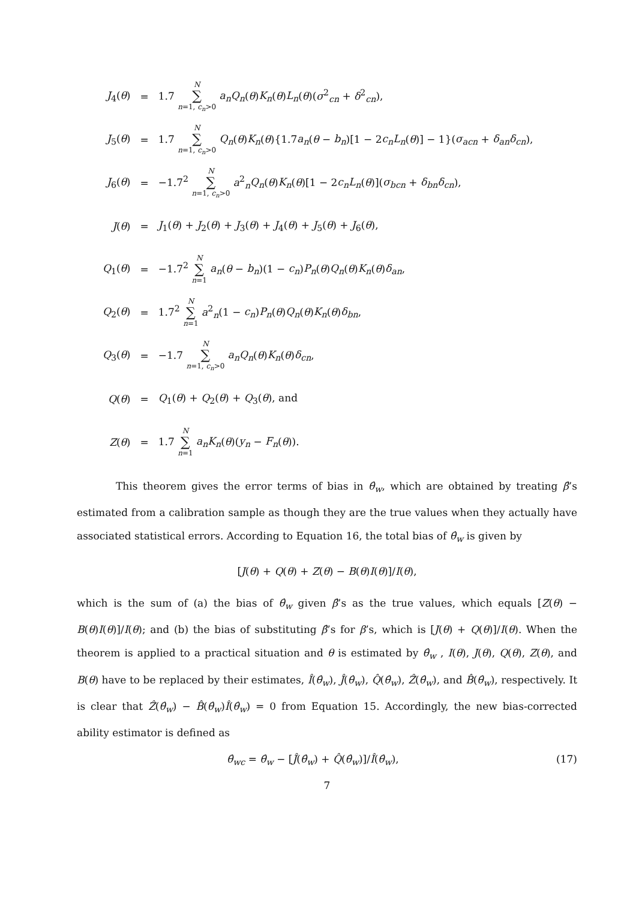| J<sub>4</sub>( θ ) | = | 1.7 N ∑ n =1, c<sub>n</sub> >0 a<sub>n</sub>Q<sub>n</sub> ( θ ) K<sub>n</sub> ( θ ) L<sub>n</sub> ( θ )( σ<sup>2</sup><sub>cn</sub> + δ<sup>2</sup><sub>cn</sub>), |
| J<sub>5</sub>( θ ) | = | 1.7 N ∑ n =1, c<sub>n</sub> >0 Q<sub>n</sub> ( θ ) K<sub>n</sub> ( θ ){1.7 a<sub>n</sub> ( θ − b<sub>n</sub> )[1 − 2 c<sub>n</sub>L<sub>n</sub> ( θ )] − 1}( σ<sub>acn</sub> + δ<sub>an</sub>δ<sub>cn</sub> ), |
| J<sub>6</sub>( θ ) | = | −1.7<sup>2</sup> N ∑ n =1, c<sub>n</sub> >0 a<sup>2</sup><sub>n</sub> Q<sub>n</sub> ( θ ) K<sub>n</sub> ( θ )[1 − 2 c<sub>n</sub>L<sub>n</sub> ( θ )]( σ<sub>bcn</sub> + δ<sub>bn</sub>δ<sub>cn</sub> ), |
| J ( θ ) | = | J<sub>1</sub>( θ ) + J<sub>2</sub>( θ ) + J<sub>3</sub>( θ ) + J<sub>4</sub>( θ ) + J<sub>5</sub>( θ ) + J<sub>6</sub>( θ ), |
| Q<sub>1</sub>( θ ) | = | −1.7<sup>2</sup> N ∑ n =1 a<sub>n</sub> ( θ − b<sub>n</sub> )(1 − c<sub>n</sub> ) P<sub>n</sub> ( θ ) Q<sub>n</sub> ( θ ) K<sub>n</sub> ( θ ) δ<sub>an</sub> , |
| Q<sub>2</sub>( θ ) | = | 1.7<sup>2</sup> N ∑ n =1 a<sup>2</sup><sub>n</sub>(1 − c<sub>n</sub> ) P<sub>n</sub> ( θ ) Q<sub>n</sub> ( θ ) K<sub>n</sub> ( θ ) δ<sub>bn</sub> , |
| Q<sub>3</sub>( θ ) | = | −1.7 N ∑ n =1, c<sub>n</sub> >0 a<sub>n</sub>Q<sub>n</sub> ( θ ) K<sub>n</sub> ( θ ) δ<sub>cn</sub> , |
| Q ( θ ) | = | Q<sub>1</sub>( θ ) + Q<sub>2</sub>( θ ) + Q<sub>3</sub>( θ ), and |
| Z ( θ ) | = | 1.7 N ∑ n =1 a<sub>n</sub>K<sub>n</sub> ( θ )( y<sub>n</sub> − F<sub>n</sub> ( θ )). |
This theorem gives the error terms of bias in θ̂<sub>w</sub>, which are obtained by treating β̂’s estimated from a calibration sample as though they are the true values when they actually have associated statistical errors. According to Equation 16, the total bias of θ̂<sub>w</sub> is given by
[J(θ) + Q(θ) + Z(θ) − B(θ)I(θ)]/I(θ),
which is the sum of (a) the bias of θ̂<sub>w</sub> given β̂’s as the true values, which equals [Z(θ) − B(θ)I(θ)]/I(θ); and (b) the bias of substituting β̂’s for β’s, which is [J(θ) + Q(θ)]/I(θ). When the theorem is applied to a practical situation and θ is estimated by θ̂<sub>w</sub> , I(θ), J(θ), Q(θ), Z(θ), and B(θ) have to be replaced by their estimates, Î(θ̂<sub>w</sub>), Ĵ(θ̂<sub>w</sub>), Q̂(θ̂<sub>w</sub>), Ẑ(θ̂<sub>w</sub>), and B̂(θ̂<sub>w</sub>), respectively. It is clear that Ẑ(θ̂<sub>w</sub>) − B̂(θ̂<sub>w</sub>)Î(θ̂<sub>w</sub>) = 0 from Equation 15. Accordingly, the new bias-corrected ability estimator is defined as
θ̂<sub>wc</sub> = θ̂<sub>w</sub> − [Ĵ(θ̂<sub>w</sub>) + Q̂(θ̂<sub>w</sub>)]/Î(θ̂<sub>w</sub>), (17)
7